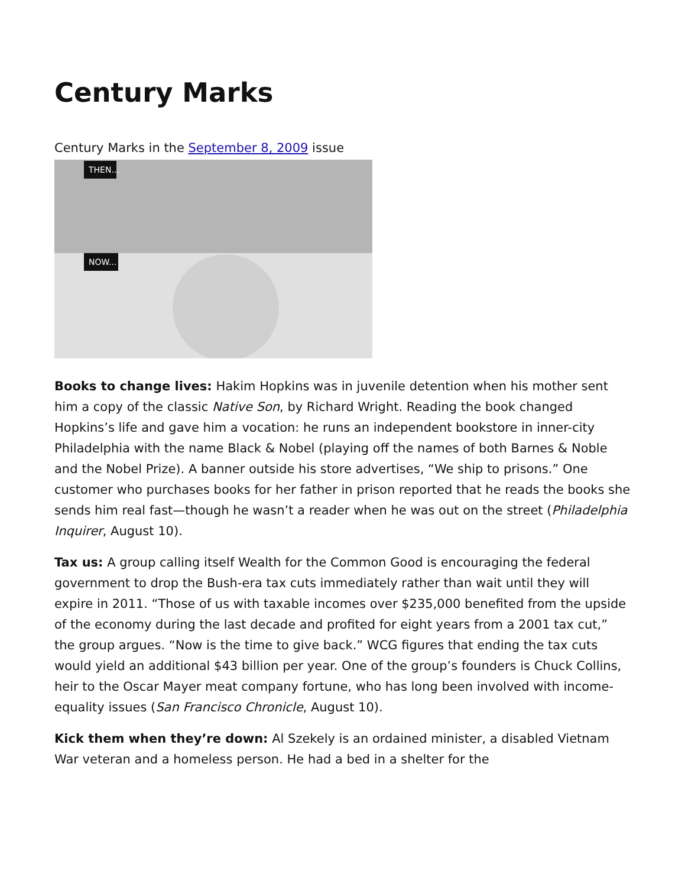Century Marks
Century Marks in the September 8, 2009 issue
THEN...
NOW...
Books to change lives: Hakim Hopkins was in juvenile detention when his mother sent him a copy of the classic Native Son, by Richard Wright. Reading the book changed Hopkins’s life and gave him a vocation: he runs an independent bookstore in inner-city Philadelphia with the name Black & Nobel (playing off the names of both Barnes & Noble and the Nobel Prize). A banner outside his store advertises, “We ship to prisons.” One customer who purchases books for her father in prison reported that he reads the books she sends him real fast—though he wasn’t a reader when he was out on the street (Philadelphia Inquirer, August 10).
Tax us: A group calling itself Wealth for the Common Good is encouraging the federal government to drop the Bush-era tax cuts immediately rather than wait until they will expire in 2011. “Those of us with taxable incomes over $235,000 benefited from the upside of the economy during the last decade and profited for eight years from a 2001 tax cut,” the group argues. “Now is the time to give back.” WCG figures that ending the tax cuts would yield an additional $43 billion per year. One of the group’s founders is Chuck Collins, heir to the Oscar Mayer meat company fortune, who has long been involved with income-equality issues (San Francisco Chronicle, August 10).
Kick them when they’re down: Al Szekely is an ordained minister, a disabled Vietnam War veteran and a homeless person. He had a bed in a shelter for the